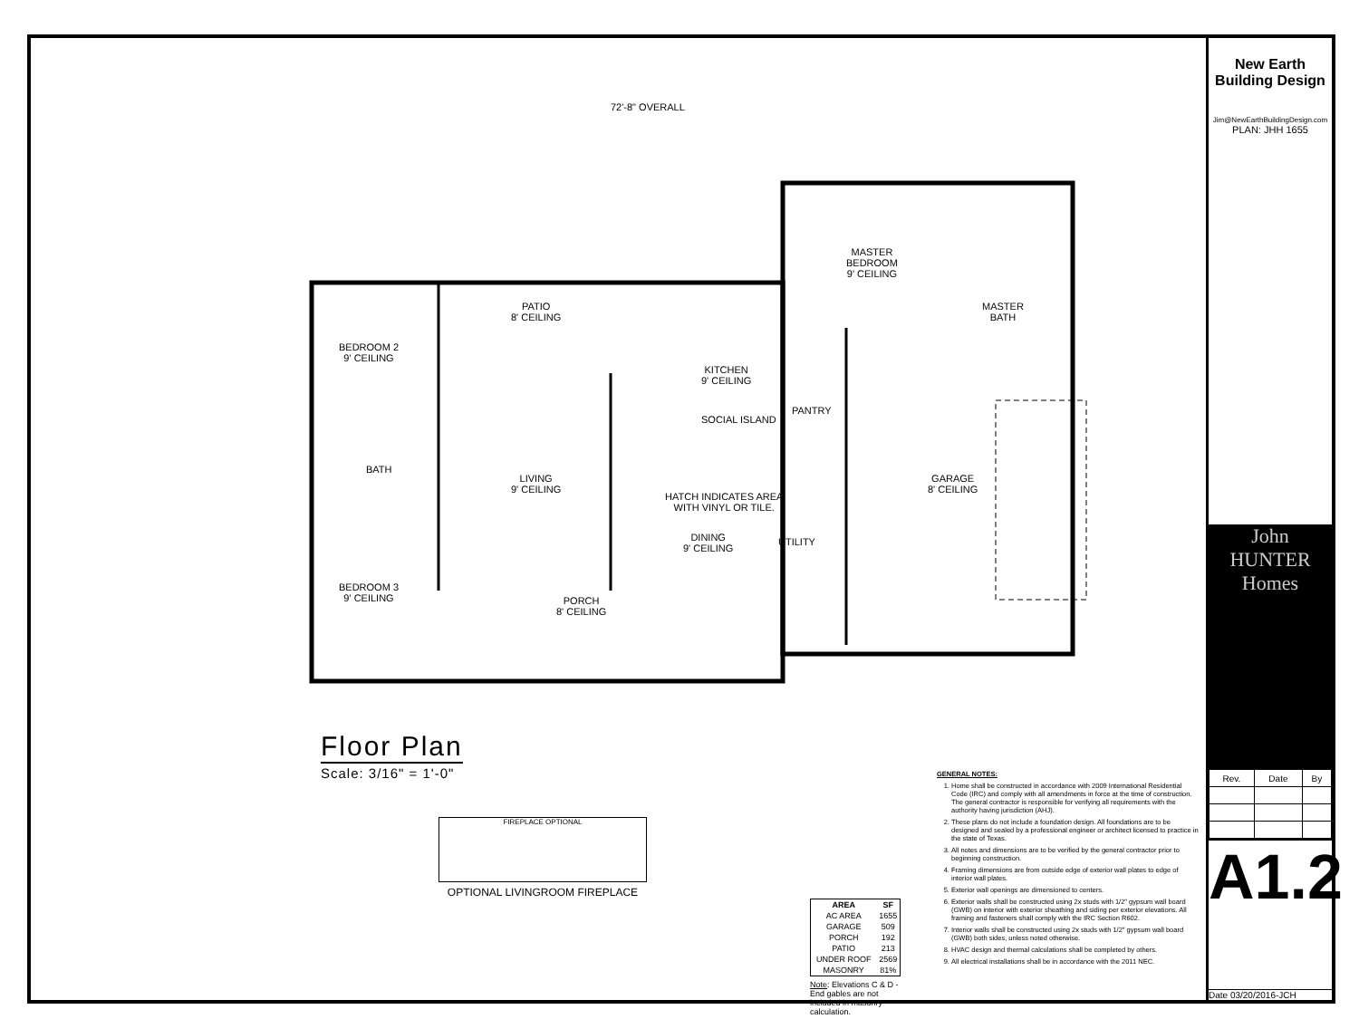72'-8" OVERALL
PATIO
8' CEILING
MASTER
BEDROOM
9' CEILING
BEDROOM 2
9' CEILING
KITCHEN
9' CEILING
SOCIAL ISLAND
LIVING
9' CEILING
GARAGE
8' CEILING
HATCH INDICATES AREA
WITH VINYL OR TILE.
DINING
9' CEILING
BATH
BEDROOM 3
9' CEILING
PORCH
8' CEILING
PANTRY
UTILITY
MASTER
BATH
Floor Plan
Scale: 3/16" = 1'-0"
FIREPLACE OPTIONAL
OPTIONAL LIVINGROOM FIREPLACE
| AREA | SF |
| --- | --- |
| AC AREA | 1655 |
| GARAGE | 509 |
| PORCH | 192 |
| PATIO | 213 |
| UNDER ROOF | 2569 |
| MASONRY | 81% |
Note: Elevations C & D - End gables are not included in masonry calculation.
GENERAL NOTES:
1. Home shall be constructed in accordance with 2009 International Residential Code (IRC) and comply with all amendments in force at the time of construction. The general contractor is responsible for verifying all requirements with the authority having jurisdiction (AHJ).
2. These plans do not include a foundation design. All foundations are to be designed and sealed by a professional engineer or architect licensed to practice in the state of Texas.
3. All notes and dimensions are to be verified by the general contractor prior to beginning construction.
4. Framing dimensions are from outside edge of exterior wall plates to edge of interior wall plates.
5. Exterior wall openings are dimensioned to centers.
6. Exterior walls shall be constructed using 2x studs with 1/2" gypsum wall board (GWB) on interior with exterior sheathing and siding per exterior elevations. All framing and fasteners shall comply with the IRC Section R602.
7. Interior walls shall be constructed using 2x studs with 1/2" gypsum wall board (GWB) both sides, unless noted otherwise.
8. HVAC design and thermal calculations shall be completed by others.
9. All electrical installations shall be in accordance with the 2011 NEC.
New Earth
Building Design
Jim@NewEarthBuildingDesign.com
PLAN: JHH 1655
John HUNTER Homes
| Rev. | Date | By |
| --- | --- | --- |
A1.2
Date 03/20/2016-JCH